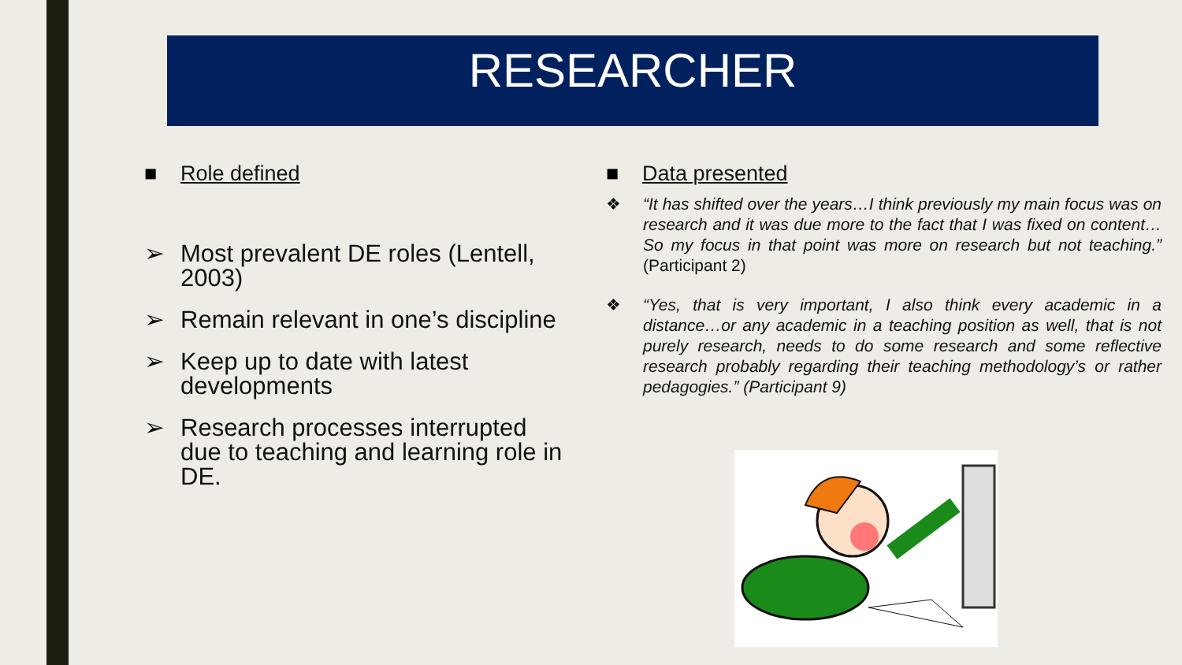RESEARCHER
■ Role defined
➢ Most prevalent DE roles (Lentell, 2003)
➢ Remain relevant in one’s discipline
➢ Keep up to date with latest developments
➢ Research processes interrupted due to teaching and learning role in DE.
■ Data presented
❖ “It has shifted over the years…I think previously my main focus was on research and it was due more to the fact that I was fixed on content…So my focus in that point was more on research but not teaching.” (Participant 2)
❖ “Yes, that is very important, I also think every academic in a distance…or any academic in a teaching position as well, that is not purely research, needs to do some research and some reflective research probably regarding their teaching methodology’s or rather pedagogies.” (Participant 9)